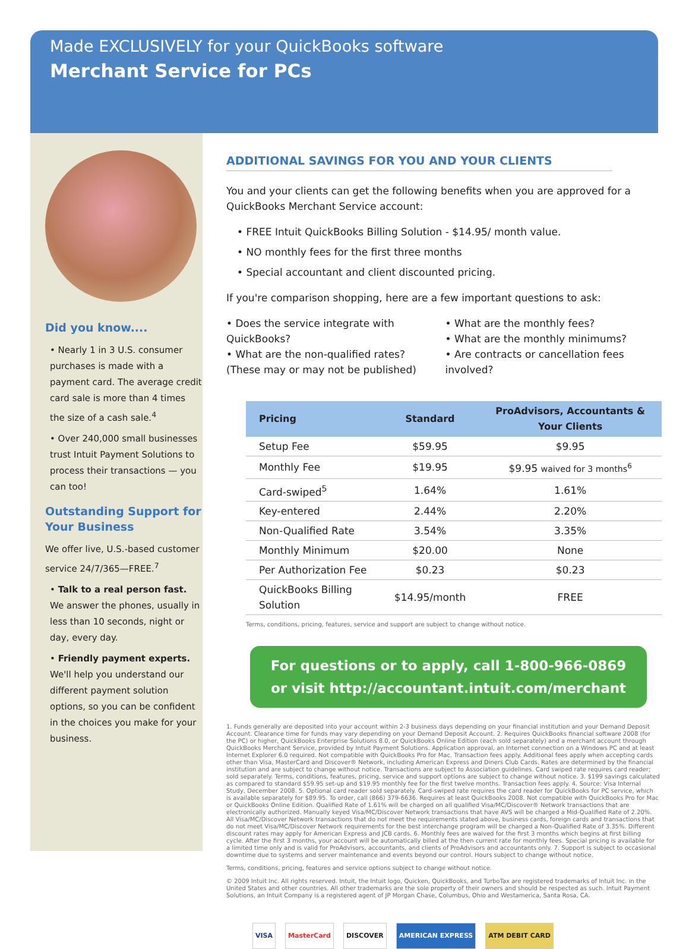Made EXCLUSIVELY for your QuickBooks software
Merchant Service for PCs
Did you know....
• Nearly 1 in 3 U.S. consumer purchases is made with a payment card. The average credit card sale is more than 4 times the size of a cash sale.<sup>4</sup>
• Over 240,000 small businesses trust Intuit Payment Solutions to process their transactions — you can too!
Outstanding Support for Your Business
We offer live, U.S.-based customer service 24/7/365—FREE.<sup>7</sup>
• Talk to a real person fast. We answer the phones, usually in less than 10 seconds, night or day, every day.
• Friendly payment experts. We'll help you understand our different payment solution options, so you can be confident in the choices you make for your business.
ADDITIONAL SAVINGS FOR YOU AND YOUR CLIENTS
You and your clients can get the following benefits when you are approved for a QuickBooks Merchant Service account:
• FREE Intuit QuickBooks Billing Solution - $14.95/ month value.
• NO monthly fees for the first three months
• Special accountant and client discounted pricing.
If you're comparison shopping, here are a few important questions to ask:
• Does the service integrate with QuickBooks?
• What are the non-qualified rates? (These may or may not be published)
• What are the monthly fees?
• What are the monthly minimums?
• Are contracts or cancellation fees involved?
| Pricing | Standard | ProAdvisors, Accountants & Your Clients |
| --- | --- | --- |
| Setup Fee | $59.95 | $9.95 |
| Monthly Fee | $19.95 | $9.95 waived for 3 months<sup>6</sup> |
| Card-swiped<sup>5</sup> | 1.64% | 1.61% |
| Key-entered | 2.44% | 2.20% |
| Non-Qualified Rate | 3.54% | 3.35% |
| Monthly Minimum | $20.00 | None |
| Per Authorization Fee | $0.23 | $0.23 |
| QuickBooks Billing Solution | $14.95/month | FREE |
Terms, conditions, pricing, features, service and support are subject to change without notice.
For questions or to apply, call 1-800-966-0869
or visit http://accountant.intuit.com/merchant
1. Funds generally are deposited into your account within 2-3 business days depending on your financial institution and your Demand Deposit Account. Clearance time for funds may vary depending on your Demand Deposit Account. 2. Requires QuickBooks financial software 2008 (for the PC) or higher, QuickBooks Enterprise Solutions 8.0, or QuickBooks Online Edition (each sold separately) and a merchant account through QuickBooks Merchant Service, provided by Intuit Payment Solutions. Application approval, an Internet connection on a Windows PC and at least Internet Explorer 6.0 required. Not compatible with QuickBooks Pro for Mac. Transaction fees apply. Additional fees apply when accepting cards other than Visa, MasterCard and Discover® Network, including American Express and Diners Club Cards. Rates are determined by the financial institution and are subject to change without notice. Transactions are subject to Association guidelines. Card swiped rate requires card reader; sold separately. Terms, conditions, features, pricing, service and support options are subject to change without notice. 3. $199 savings calculated as compared to standard $59.95 set-up and $19.95 monthly fee for the first twelve months. Transaction fees apply. 4. Source: Visa Internal Study, December 2008. 5. Optional card reader sold separately. Card-swiped rate requires the card reader for QuickBooks for PC service, which is available separately for $89.95. To order, call (866) 379-6636. Requires at least QuickBooks 2008. Not compatible with QuickBooks Pro for Mac or QuickBooks Online Edition. Qualified Rate of 1.61% will be charged on all qualified Visa/MC/Discover® Network transactions that are electronically authorized. Manually keyed Visa/MC/Discover Network transactions that have AVS will be charged a Mid-Qualified Rate of 2.20%. All Visa/MC/Discover Network transactions that do not meet the requirements stated above, business cards, foreign cards and transactions that do not meet Visa/MC/Discover Network requirements for the best interchange program will be charged a Non-Qualified Rate of 3.35%. Different discount rates may apply for American Express and JCB cards. 6. Monthly fees are waived for the first 3 months which begins at first billing cycle. After the first 3 months, your account will be automatically billed at the then current rate for monthly fees. Special pricing is available for a limited time only and is valid for ProAdvisors, accountants, and clients of ProAdvisors and accountants only. 7. Support is subject to occasional downtime due to systems and server maintenance and events beyond our control. Hours subject to change without notice.
Terms, conditions, pricing, features and service options subject to change without notice.
© 2009 Intuit Inc. All rights reserved. Intuit, the Intuit logo, Quicken, QuickBooks, and TurboTax are registered trademarks of Intuit Inc. in the United States and other countries. All other trademarks are the sole property of their owners and should be respected as such. Intuit Payment Solutions, an Intuit Company is a registered agent of JP Morgan Chase, Columbus, Ohio and Westamerica, Santa Rosa, CA.
VISA MasterCard DISCOVER AMERICAN EXPRESS ATM DEBIT CARD